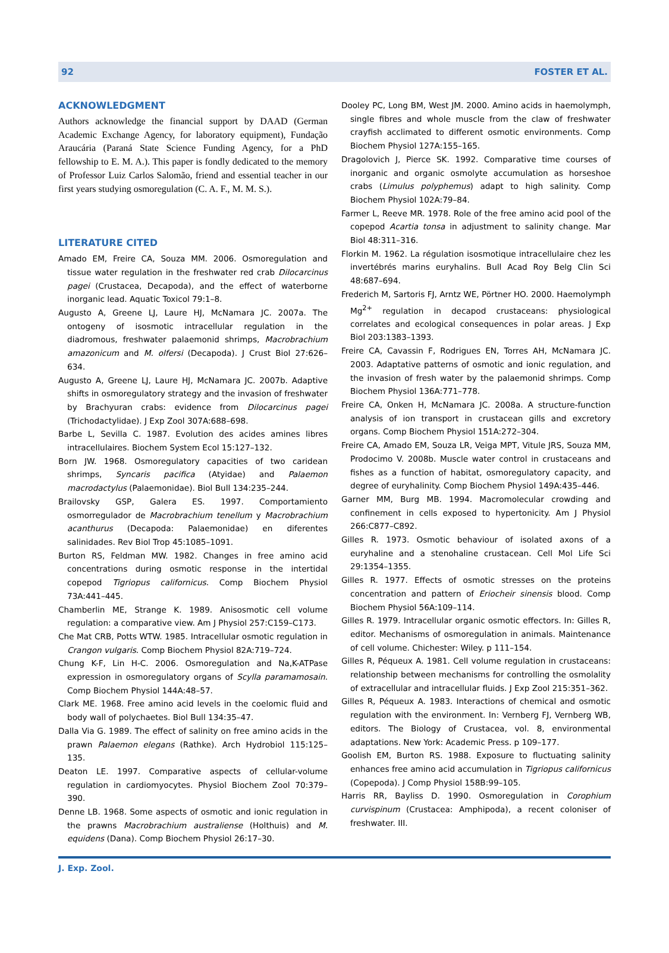92 FOSTER ET AL.
ACKNOWLEDGMENT
Authors acknowledge the financial support by DAAD (German Academic Exchange Agency, for laboratory equipment), Fundação Araucária (Paraná State Science Funding Agency, for a PhD fellowship to E. M. A.). This paper is fondly dedicated to the memory of Professor Luiz Carlos Salomão, friend and essential teacher in our first years studying osmoregulation (C. A. F., M. M. S.).
LITERATURE CITED
Amado EM, Freire CA, Souza MM. 2006. Osmoregulation and tissue water regulation in the freshwater red crab Dilocarcinus pagei (Crustacea, Decapoda), and the effect of waterborne inorganic lead. Aquatic Toxicol 79:1–8.
Augusto A, Greene LJ, Laure HJ, McNamara JC. 2007a. The ontogeny of isosmotic intracellular regulation in the diadromous, freshwater palaemonid shrimps, Macrobrachium amazonicum and M. olfersi (Decapoda). J Crust Biol 27:626–634.
Augusto A, Greene LJ, Laure HJ, McNamara JC. 2007b. Adaptive shifts in osmoregulatory strategy and the invasion of freshwater by Brachyuran crabs: evidence from Dilocarcinus pagei (Trichodactylidae). J Exp Zool 307A:688–698.
Barbe L, Sevilla C. 1987. Evolution des acides amines libres intracellulaires. Biochem System Ecol 15:127–132.
Born JW. 1968. Osmoregulatory capacities of two caridean shrimps, Syncaris pacifica (Atyidae) and Palaemon macrodactylus (Palaemonidae). Biol Bull 134:235–244.
Brailovsky GSP, Galera ES. 1997. Comportamiento osmorregulador de Macrobrachium tenellum y Macrobrachium acanthurus (Decapoda: Palaemonidae) en diferentes salinidades. Rev Biol Trop 45:1085–1091.
Burton RS, Feldman MW. 1982. Changes in free amino acid concentrations during osmotic response in the intertidal copepod Tigriopus californicus. Comp Biochem Physiol 73A:441–445.
Chamberlin ME, Strange K. 1989. Anisosmotic cell volume regulation: a comparative view. Am J Physiol 257:C159–C173.
Che Mat CRB, Potts WTW. 1985. Intracellular osmotic regulation in Crangon vulgaris. Comp Biochem Physiol 82A:719–724.
Chung K-F, Lin H-C. 2006. Osmoregulation and Na,K-ATPase expression in osmoregulatory organs of Scylla paramamosain. Comp Biochem Physiol 144A:48–57.
Clark ME. 1968. Free amino acid levels in the coelomic fluid and body wall of polychaetes. Biol Bull 134:35–47.
Dalla Via G. 1989. The effect of salinity on free amino acids in the prawn Palaemon elegans (Rathke). Arch Hydrobiol 115:125–135.
Deaton LE. 1997. Comparative aspects of cellular-volume regulation in cardiomyocytes. Physiol Biochem Zool 70:379–390.
Denne LB. 1968. Some aspects of osmotic and ionic regulation in the prawns Macrobrachium australiense (Holthuis) and M. equidens (Dana). Comp Biochem Physiol 26:17–30.
Dooley PC, Long BM, West JM. 2000. Amino acids in haemolymph, single fibres and whole muscle from the claw of freshwater crayfish acclimated to different osmotic environments. Comp Biochem Physiol 127A:155–165.
Dragolovich J, Pierce SK. 1992. Comparative time courses of inorganic and organic osmolyte accumulation as horseshoe crabs (Limulus polyphemus) adapt to high salinity. Comp Biochem Physiol 102A:79–84.
Farmer L, Reeve MR. 1978. Role of the free amino acid pool of the copepod Acartia tonsa in adjustment to salinity change. Mar Biol 48:311–316.
Florkin M. 1962. La régulation isosmotique intracellulaire chez les invertébrés marins euryhalins. Bull Acad Roy Belg Clin Sci 48:687–694.
Frederich M, Sartoris FJ, Arntz WE, Pörtner HO. 2000. Haemolymph Mg<sup>2+</sup> regulation in decapod crustaceans: physiological correlates and ecological consequences in polar areas. J Exp Biol 203:1383–1393.
Freire CA, Cavassin F, Rodrigues EN, Torres AH, McNamara JC. 2003. Adaptative patterns of osmotic and ionic regulation, and the invasion of fresh water by the palaemonid shrimps. Comp Biochem Physiol 136A:771–778.
Freire CA, Onken H, McNamara JC. 2008a. A structure-function analysis of ion transport in crustacean gills and excretory organs. Comp Biochem Physiol 151A:272–304.
Freire CA, Amado EM, Souza LR, Veiga MPT, Vitule JRS, Souza MM, Prodocimo V. 2008b. Muscle water control in crustaceans and fishes as a function of habitat, osmoregulatory capacity, and degree of euryhalinity. Comp Biochem Physiol 149A:435–446.
Garner MM, Burg MB. 1994. Macromolecular crowding and confinement in cells exposed to hypertonicity. Am J Physiol 266:C877–C892.
Gilles R. 1973. Osmotic behaviour of isolated axons of a euryhaline and a stenohaline crustacean. Cell Mol Life Sci 29:1354–1355.
Gilles R. 1977. Effects of osmotic stresses on the proteins concentration and pattern of Eriocheir sinensis blood. Comp Biochem Physiol 56A:109–114.
Gilles R. 1979. Intracellular organic osmotic effectors. In: Gilles R, editor. Mechanisms of osmoregulation in animals. Maintenance of cell volume. Chichester: Wiley. p 111–154.
Gilles R, Péqueux A. 1981. Cell volume regulation in crustaceans: relationship between mechanisms for controlling the osmolality of extracellular and intracellular fluids. J Exp Zool 215:351–362.
Gilles R, Péqueux A. 1983. Interactions of chemical and osmotic regulation with the environment. In: Vernberg FJ, Vernberg WB, editors. The Biology of Crustacea, vol. 8, environmental adaptations. New York: Academic Press. p 109–177.
Goolish EM, Burton RS. 1988. Exposure to fluctuating salinity enhances free amino acid accumulation in Tigriopus californicus (Copepoda). J Comp Physiol 158B:99–105.
Harris RR, Bayliss D. 1990. Osmoregulation in Corophium curvispinum (Crustacea: Amphipoda), a recent coloniser of freshwater. III.
J. Exp. Zool.